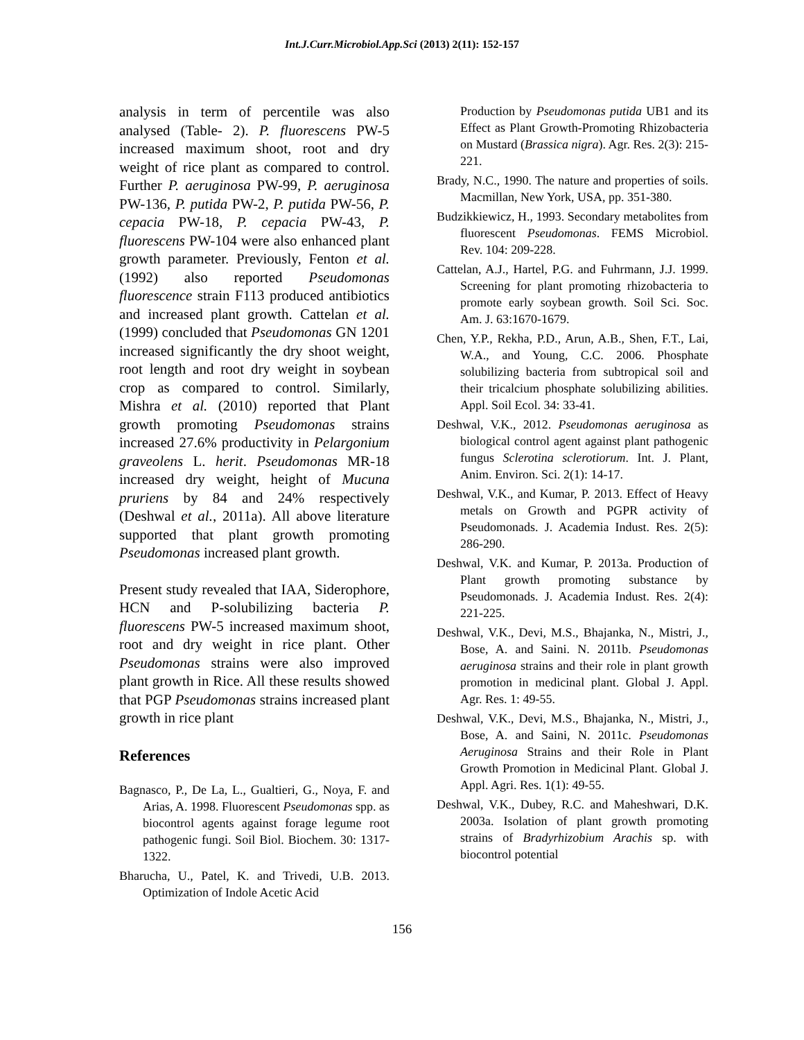Int.J.Curr.Microbiol.App.Sci (2013) 2(11): 152-157
analysis in term of percentile was also analysed (Table- 2). P. fluorescens PW-5 increased maximum shoot, root and dry weight of rice plant as compared to control. Further P. aeruginosa PW-99, P. aeruginosa PW-136, P. putida PW-2, P. putida PW-56, P. cepacia PW-18, P. cepacia PW-43, P. fluorescens PW-104 were also enhanced plant growth parameter. Previously, Fenton et al. (1992) also reported Pseudomonas fluorescence strain F113 produced antibiotics and increased plant growth. Cattelan et al. (1999) concluded that Pseudomonas GN 1201 increased significantly the dry shoot weight, root length and root dry weight in soybean crop as compared to control. Similarly, Mishra et al. (2010) reported that Plant growth promoting Pseudomonas strains increased 27.6% productivity in Pelargonium graveolens L. herit. Pseudomonas MR-18 increased dry weight, height of Mucuna pruriens by 84 and 24% respectively (Deshwal et al., 2011a). All above literature supported that plant growth promoting Pseudomonas increased plant growth.
Present study revealed that IAA, Siderophore, HCN and P-solubilizing bacteria P. fluorescens PW-5 increased maximum shoot, root and dry weight in rice plant. Other Pseudomonas strains were also improved plant growth in Rice. All these results showed that PGP Pseudomonas strains increased plant growth in rice plant
References
Bagnasco, P., De La, L., Gualtieri, G., Noya, F. and Arias, A. 1998. Fluorescent Pseudomonas spp. as biocontrol agents against forage legume root pathogenic fungi. Soil Biol. Biochem. 30: 1317-1322.
Bharucha, U., Patel, K. and Trivedi, U.B. 2013. Optimization of Indole Acetic Acid
Production by Pseudomonas putida UB1 and its Effect as Plant Growth-Promoting Rhizobacteria on Mustard (Brassica nigra). Agr. Res. 2(3): 215-221.
Brady, N.C., 1990. The nature and properties of soils. Macmillan, New York, USA, pp. 351-380.
Budzikkiewicz, H., 1993. Secondary metabolites from fluorescent Pseudomonas. FEMS Microbiol. Rev. 104: 209-228.
Cattelan, A.J., Hartel, P.G. and Fuhrmann, J.J. 1999. Screening for plant promoting rhizobacteria to promote early soybean growth. Soil Sci. Soc. Am. J. 63:1670-1679.
Chen, Y.P., Rekha, P.D., Arun, A.B., Shen, F.T., Lai, W.A., and Young, C.C. 2006. Phosphate solubilizing bacteria from subtropical soil and their tricalcium phosphate solubilizing abilities. Appl. Soil Ecol. 34: 33-41.
Deshwal, V.K., 2012. Pseudomonas aeruginosa as biological control agent against plant pathogenic fungus Sclerotina sclerotiorum. Int. J. Plant, Anim. Environ. Sci. 2(1): 14-17.
Deshwal, V.K., and Kumar, P. 2013. Effect of Heavy metals on Growth and PGPR activity of Pseudomonads. J. Academia Indust. Res. 2(5): 286-290.
Deshwal, V.K. and Kumar, P. 2013a. Production of Plant growth promoting substance by Pseudomonads. J. Academia Indust. Res. 2(4): 221-225.
Deshwal, V.K., Devi, M.S., Bhajanka, N., Mistri, J., Bose, A. and Saini. N. 2011b. Pseudomonas aeruginosa strains and their role in plant growth promotion in medicinal plant. Global J. Appl. Agr. Res. 1: 49-55.
Deshwal, V.K., Devi, M.S., Bhajanka, N., Mistri, J., Bose, A. and Saini, N. 2011c. Pseudomonas Aeruginosa Strains and their Role in Plant Growth Promotion in Medicinal Plant. Global J. Appl. Agri. Res. 1(1): 49-55.
Deshwal, V.K., Dubey, R.C. and Maheshwari, D.K. 2003a. Isolation of plant growth promoting strains of Bradyrhizobium Arachis sp. with biocontrol potential
156